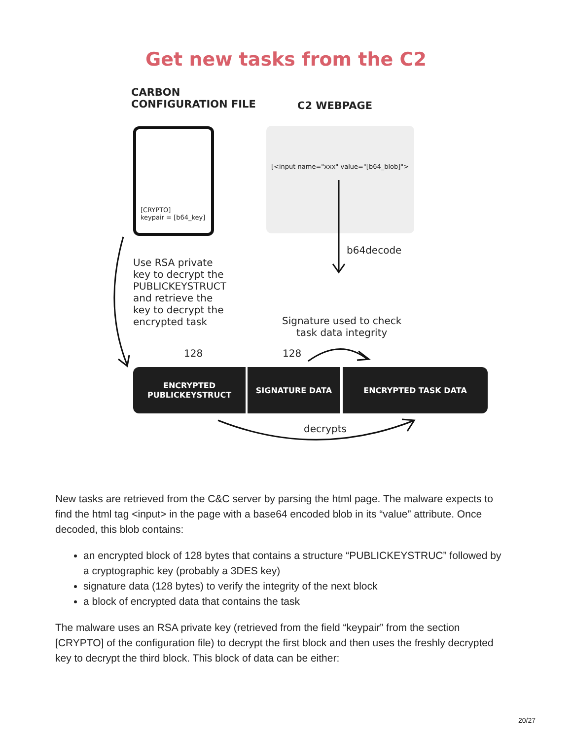Get new tasks from the C2
CARBON
CONFIGURATION FILE
C2 WEBPAGE
[CRYPTO]
keypair = [b64_key]
[<input name="xxx" value="[b64_blob]">
b64decode
Use RSA private
key to decrypt the
PUBLICKEYSTRUCT
and retrieve the
key to decrypt the
encrypted task
Signature used to check
task data integrity
128 128
ENCRYPTED
PUBLICKEYSTRUCT
SIGNATURE DATA ENCRYPTED TASK DATA
decrypts
New tasks are retrieved from the C&C server by parsing the html page. The malware expects to find the html tag <input> in the page with a base64 encoded blob in its “value” attribute. Once decoded, this blob contains:
an encrypted block of 128 bytes that contains a structure “PUBLICKEYSTRUC” followed by a cryptographic key (probably a 3DES key)
signature data (128 bytes) to verify the integrity of the next block
a block of encrypted data that contains the task
The malware uses an RSA private key (retrieved from the field “keypair” from the section [CRYPTO] of the configuration file) to decrypt the first block and then uses the freshly decrypted key to decrypt the third block. This block of data can be either:
20/27